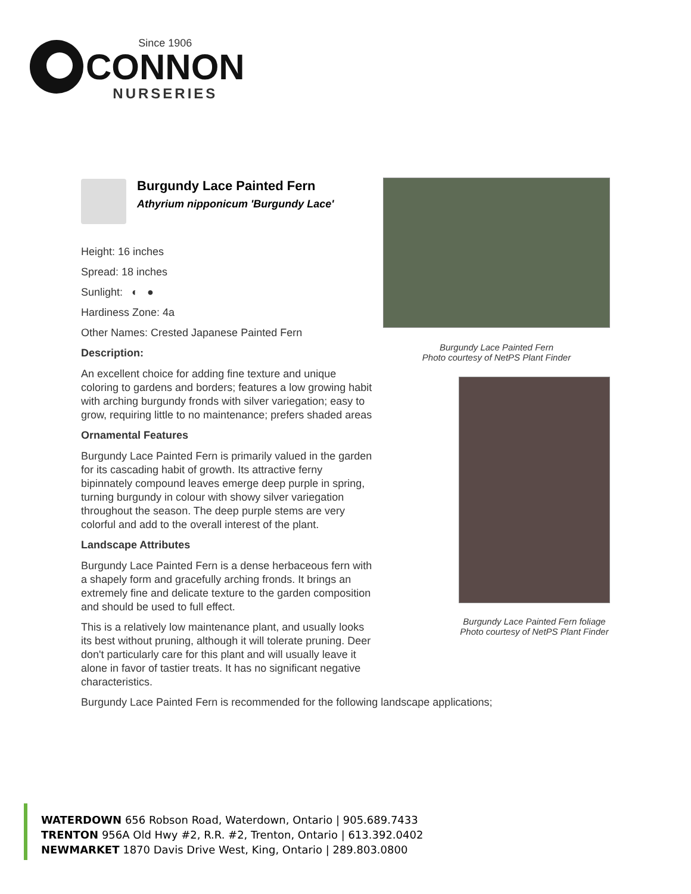Since 1906
CONNON
NURSERIES
Burgundy Lace Painted Fern
Athyrium nipponicum 'Burgundy Lace'
Height: 16 inches
Spread: 18 inches
Sunlight: ◐ ●
Hardiness Zone: 4a
Other Names: Crested Japanese Painted Fern
Description:
An excellent choice for adding fine texture and unique coloring to gardens and borders; features a low growing habit with arching burgundy fronds with silver variegation; easy to grow, requiring little to no maintenance; prefers shaded areas
Ornamental Features
Burgundy Lace Painted Fern is primarily valued in the garden for its cascading habit of growth. Its attractive ferny bipinnately compound leaves emerge deep purple in spring, turning burgundy in colour with showy silver variegation throughout the season. The deep purple stems are very colorful and add to the overall interest of the plant.
Landscape Attributes
Burgundy Lace Painted Fern is a dense herbaceous fern with a shapely form and gracefully arching fronds. It brings an extremely fine and delicate texture to the garden composition and should be used to full effect.
This is a relatively low maintenance plant, and usually looks its best without pruning, although it will tolerate pruning. Deer don't particularly care for this plant and will usually leave it alone in favor of tastier treats. It has no significant negative characteristics.
Burgundy Lace Painted Fern is recommended for the following landscape applications;
Burgundy Lace Painted Fern
Photo courtesy of NetPS Plant Finder
Burgundy Lace Painted Fern foliage
Photo courtesy of NetPS Plant Finder
WATERDOWN 656 Robson Road, Waterdown, Ontario | 905.689.7433
TRENTON 956A Old Hwy #2, R.R. #2, Trenton, Ontario | 613.392.0402
NEWMARKET 1870 Davis Drive West, King, Ontario | 289.803.0800